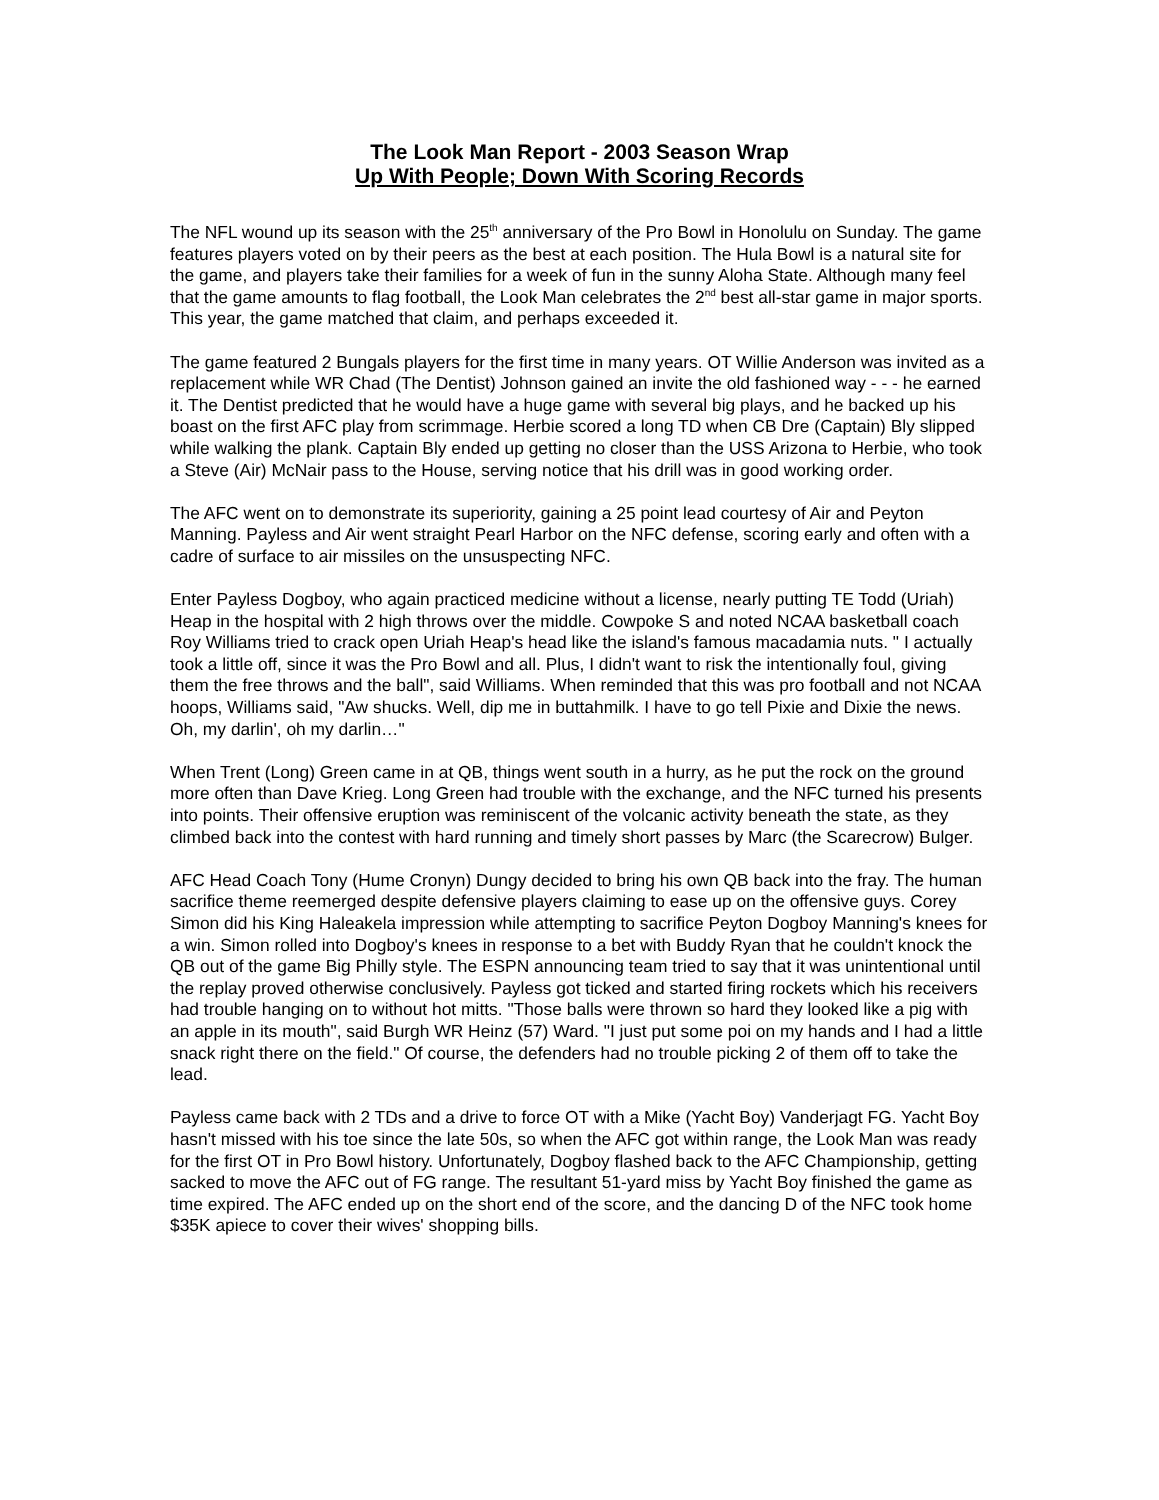The Look Man Report - 2003 Season Wrap
Up With People; Down With Scoring Records
The NFL wound up its season with the 25<sup>th</sup> anniversary of the Pro Bowl in Honolulu on Sunday. The game features players voted on by their peers as the best at each position. The Hula Bowl is a natural site for the game, and players take their families for a week of fun in the sunny Aloha State. Although many feel that the game amounts to flag football, the Look Man celebrates the 2<sup>nd</sup> best all-star game in major sports. This year, the game matched that claim, and perhaps exceeded it.
The game featured 2 Bungals players for the first time in many years. OT Willie Anderson was invited as a replacement while WR Chad (The Dentist) Johnson gained an invite the old fashioned way - - - he earned it. The Dentist predicted that he would have a huge game with several big plays, and he backed up his boast on the first AFC play from scrimmage. Herbie scored a long TD when CB Dre (Captain) Bly slipped while walking the plank. Captain Bly ended up getting no closer than the USS Arizona to Herbie, who took a Steve (Air) McNair pass to the House, serving notice that his drill was in good working order.
The AFC went on to demonstrate its superiority, gaining a 25 point lead courtesy of Air and Peyton Manning. Payless and Air went straight Pearl Harbor on the NFC defense, scoring early and often with a cadre of surface to air missiles on the unsuspecting NFC.
Enter Payless Dogboy, who again practiced medicine without a license, nearly putting TE Todd (Uriah) Heap in the hospital with 2 high throws over the middle. Cowpoke S and noted NCAA basketball coach Roy Williams tried to crack open Uriah Heap's head like the island's famous macadamia nuts. " I actually took a little off, since it was the Pro Bowl and all. Plus, I didn't want to risk the intentionally foul, giving them the free throws and the ball", said Williams. When reminded that this was pro football and not NCAA hoops, Williams said, "Aw shucks. Well, dip me in buttahmilk. I have to go tell Pixie and Dixie the news. Oh, my darlin', oh my darlin…"
When Trent (Long) Green came in at QB, things went south in a hurry, as he put the rock on the ground more often than Dave Krieg. Long Green had trouble with the exchange, and the NFC turned his presents into points. Their offensive eruption was reminiscent of the volcanic activity beneath the state, as they climbed back into the contest with hard running and timely short passes by Marc (the Scarecrow) Bulger.
AFC Head Coach Tony (Hume Cronyn) Dungy decided to bring his own QB back into the fray. The human sacrifice theme reemerged despite defensive players claiming to ease up on the offensive guys. Corey Simon did his King Haleakela impression while attempting to sacrifice Peyton Dogboy Manning's knees for a win. Simon rolled into Dogboy's knees in response to a bet with Buddy Ryan that he couldn't knock the QB out of the game Big Philly style. The ESPN announcing team tried to say that it was unintentional until the replay proved otherwise conclusively. Payless got ticked and started firing rockets which his receivers had trouble hanging on to without hot mitts. "Those balls were thrown so hard they looked like a pig with an apple in its mouth", said Burgh WR Heinz (57) Ward. "I just put some poi on my hands and I had a little snack right there on the field." Of course, the defenders had no trouble picking 2 of them off to take the lead.
Payless came back with 2 TDs and a drive to force OT with a Mike (Yacht Boy) Vanderjagt FG. Yacht Boy hasn't missed with his toe since the late 50s, so when the AFC got within range, the Look Man was ready for the first OT in Pro Bowl history. Unfortunately, Dogboy flashed back to the AFC Championship, getting sacked to move the AFC out of FG range. The resultant 51-yard miss by Yacht Boy finished the game as time expired. The AFC ended up on the short end of the score, and the dancing D of the NFC took home $35K apiece to cover their wives' shopping bills.